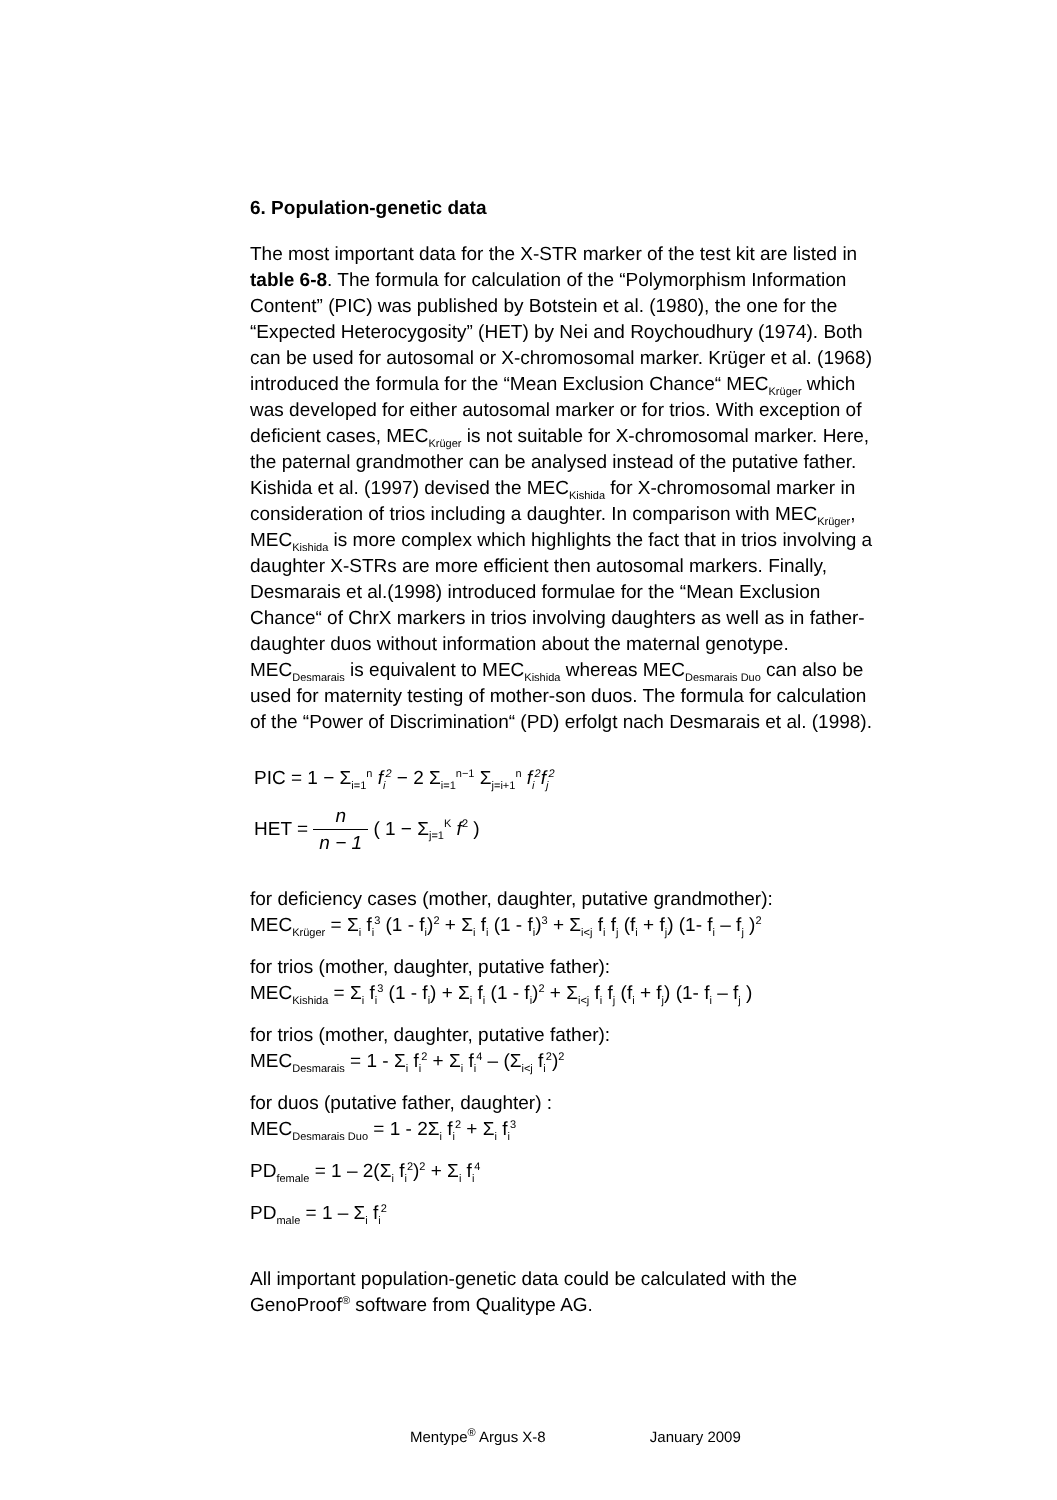6. Population-genetic data
The most important data for the X-STR marker of the test kit are listed in table 6-8. The formula for calculation of the “Polymorphism Information Content” (PIC) was published by Botstein et al. (1980), the one for the “Expected Heterocygosity” (HET) by Nei and Roychoudhury (1974). Both can be used for autosomal or X-chromosomal marker. Krüger et al. (1968) introduced the formula for the “Mean Exclusion Chance“ MEC<sub>Krüger</sub> which was developed for either autosomal marker or for trios. With exception of deficient cases, MEC<sub>Krüger</sub> is not suitable for X-chromosomal marker. Here, the paternal grandmother can be analysed instead of the putative father. Kishida et al. (1997) devised the MEC<sub>Kishida</sub> for X-chromosomal marker in consideration of trios including a daughter. In comparison with MEC<sub>Krüger</sub>, MEC<sub>Kishida</sub> is more complex which highlights the fact that in trios involving a daughter X-STRs are more efficient then autosomal markers. Finally, Desmarais et al.(1998) introduced formulae for the “Mean Exclusion Chance“ of ChrX markers in trios involving daughters as well as in father-daughter duos without information about the maternal genotype. MEC<sub>Desmarais</sub> is equivalent to MEC<sub>Kishida</sub> whereas MEC<sub>Desmarais Duo</sub> can also be used for maternity testing of mother-son duos. The formula for calculation of the “Power of Discrimination“ (PD) erfolgt nach Desmarais et al. (1998).
PIC = 1 − Σ<sub>i=1</sub><sup>n</sup> f<sub>i</sub><sup>2</sup> − 2 Σ<sub>i=1</sub><sup>n−1</sup> Σ<sub>j=i+1</sub><sup>n</sup> f<sub>i</sub><sup>2</sup>f<sub>j</sub><sup>2</sup>
HET = n n − 1 ( 1 − Σ<sub>j=1</sub><sup>K</sup> f<sup>2</sup> )
for deficiency cases (mother, daughter, putative grandmother):
MEC<sub>Krüger</sub> = Σ<sub>i</sub> f<sub>i</sub><sup>3</sup> (1 - f<sub>i</sub>)<sup>2</sup> + Σ<sub>i</sub> f<sub>i</sub> (1 - f<sub>i</sub>)<sup>3</sup> + Σ<sub>i<j</sub> f<sub>i</sub> f<sub>j</sub> (f<sub>i</sub> + f<sub>j</sub>) (1- f<sub>i</sub> – f<sub>j</sub> )<sup>2</sup>
for trios (mother, daughter, putative father):
MEC<sub>Kishida</sub> = Σ<sub>i</sub> f<sub>i</sub><sup>3</sup> (1 - f<sub>i</sub>) + Σ<sub>i</sub> f<sub>i</sub> (1 - f<sub>i</sub>)<sup>2</sup> + Σ<sub>i<j</sub> f<sub>i</sub> f<sub>j</sub> (f<sub>i</sub> + f<sub>j</sub>) (1- f<sub>i</sub> – f<sub>j</sub> )
for trios (mother, daughter, putative father):
MEC<sub>Desmarais</sub> = 1 - Σ<sub>i</sub> f<sub>i</sub><sup>2</sup> + Σ<sub>i</sub> f<sub>i</sub><sup>4</sup> – (Σ<sub>i<j</sub> f<sub>i</sub><sup>2</sup>)<sup>2</sup>
for duos (putative father, daughter) :
MEC<sub>Desmarais Duo</sub> = 1 - 2Σ<sub>i</sub> f<sub>i</sub><sup>2</sup> + Σ<sub>i</sub> f<sub>i</sub><sup>3</sup>
PD<sub>female</sub> = 1 – 2(Σ<sub>i</sub> f<sub>i</sub><sup>2</sup>)<sup>2</sup> + Σ<sub>i</sub> f<sub>i</sub><sup>4</sup>
PD<sub>male</sub> = 1 – Σ<sub>i</sub> f<sub>i</sub><sup>2</sup>
All important population-genetic data could be calculated with the GenoProof<sup>®</sup> software from Qualitype AG.
Mentype<sup>®</sup> Argus X-8 January 2009